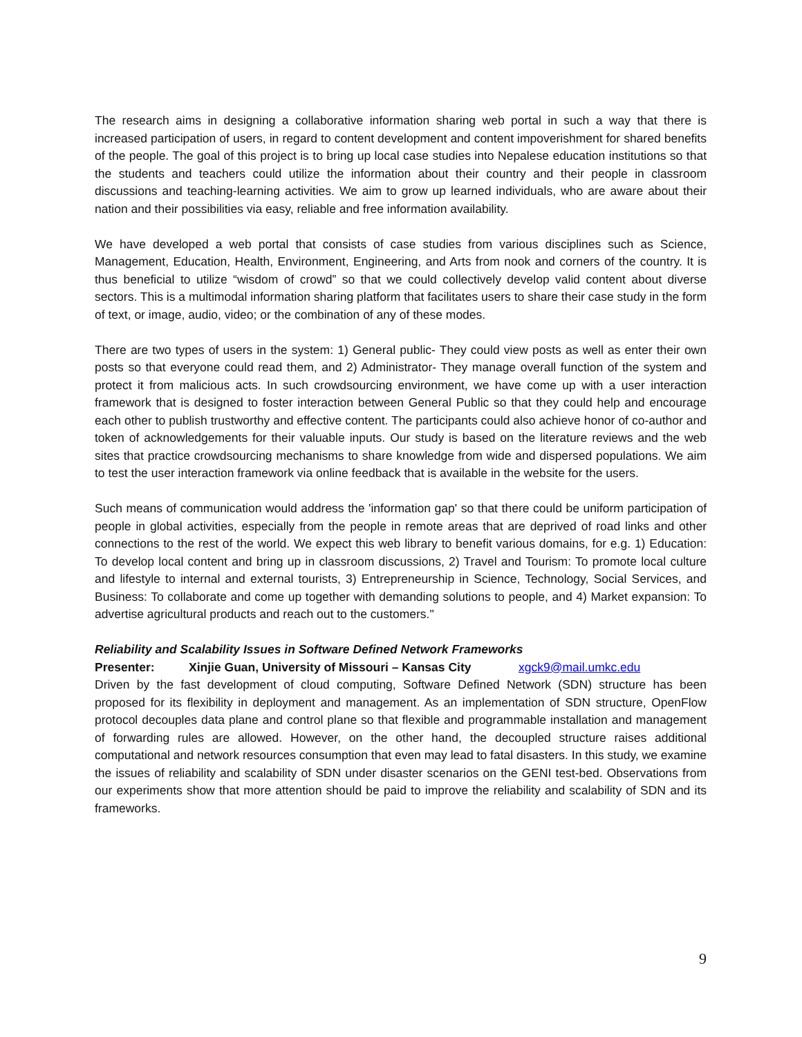The research aims in designing a collaborative information sharing web portal in such a way that there is increased participation of users, in regard to content development and content impoverishment for shared benefits of the people. The goal of this project is to bring up local case studies into Nepalese education institutions so that the students and teachers could utilize the information about their country and their people in classroom discussions and teaching-learning activities. We aim to grow up learned individuals, who are aware about their nation and their possibilities via easy, reliable and free information availability.
We have developed a web portal that consists of case studies from various disciplines such as Science, Management, Education, Health, Environment, Engineering, and Arts from nook and corners of the country. It is thus beneficial to utilize “wisdom of crowd” so that we could collectively develop valid content about diverse sectors. This is a multimodal information sharing platform that facilitates users to share their case study in the form of text, or image, audio, video; or the combination of any of these modes.
There are two types of users in the system: 1) General public- They could view posts as well as enter their own posts so that everyone could read them, and 2) Administrator- They manage overall function of the system and protect it from malicious acts. In such crowdsourcing environment, we have come up with a user interaction framework that is designed to foster interaction between General Public so that they could help and encourage each other to publish trustworthy and effective content. The participants could also achieve honor of co-author and token of acknowledgements for their valuable inputs. Our study is based on the literature reviews and the web sites that practice crowdsourcing mechanisms to share knowledge from wide and dispersed populations. We aim to test the user interaction framework via online feedback that is available in the website for the users.
Such means of communication would address the 'information gap' so that there could be uniform participation of people in global activities, especially from the people in remote areas that are deprived of road links and other connections to the rest of the world. We expect this web library to benefit various domains, for e.g. 1) Education: To develop local content and bring up in classroom discussions, 2) Travel and Tourism: To promote local culture and lifestyle to internal and external tourists, 3) Entrepreneurship in Science, Technology, Social Services, and Business: To collaborate and come up together with demanding solutions to people, and 4) Market expansion: To advertise agricultural products and reach out to the customers."
Reliability and Scalability Issues in Software Defined Network Frameworks
Presenter: Xinjie Guan, University of Missouri – Kansas City xgck9@mail.umkc.edu
Driven by the fast development of cloud computing, Software Defined Network (SDN) structure has been proposed for its flexibility in deployment and management. As an implementation of SDN structure, OpenFlow protocol decouples data plane and control plane so that flexible and programmable installation and management of forwarding rules are allowed. However, on the other hand, the decoupled structure raises additional computational and network resources consumption that even may lead to fatal disasters. In this study, we examine the issues of reliability and scalability of SDN under disaster scenarios on the GENI test-bed. Observations from our experiments show that more attention should be paid to improve the reliability and scalability of SDN and its frameworks.
9